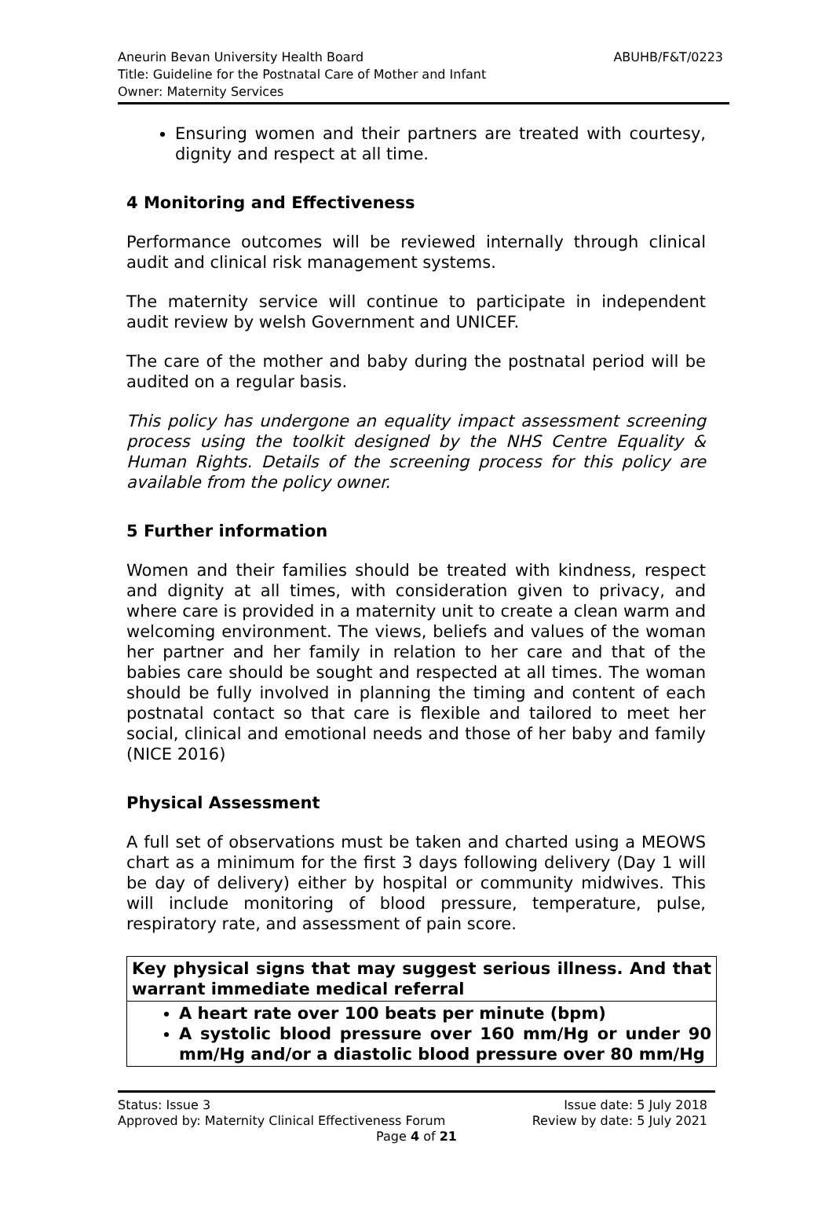ABUHB/F&T/0223 Aneurin Bevan University Health Board
Title: Guideline for the Postnatal Care of Mother and Infant
Owner: Maternity Services
Ensuring women and their partners are treated with courtesy, dignity and respect at all time.
4 Monitoring and Effectiveness
Performance outcomes will be reviewed internally through clinical audit and clinical risk management systems.
The maternity service will continue to participate in independent audit review by welsh Government and UNICEF.
The care of the mother and baby during the postnatal period will be audited on a regular basis.
This policy has undergone an equality impact assessment screening process using the toolkit designed by the NHS Centre Equality & Human Rights. Details of the screening process for this policy are available from the policy owner.
5 Further information
Women and their families should be treated with kindness, respect and dignity at all times, with consideration given to privacy, and where care is provided in a maternity unit to create a clean warm and welcoming environment. The views, beliefs and values of the woman her partner and her family in relation to her care and that of the babies care should be sought and respected at all times. The woman should be fully involved in planning the timing and content of each postnatal contact so that care is flexible and tailored to meet her social, clinical and emotional needs and those of her baby and family (NICE 2016)
Physical Assessment
A full set of observations must be taken and charted using a MEOWS chart as a minimum for the first 3 days following delivery (Day 1 will be day of delivery) either by hospital or community midwives. This will include monitoring of blood pressure, temperature, pulse, respiratory rate, and assessment of pain score.
| Key physical signs that may suggest serious illness. And that warrant immediate medical referral |
| A heart rate over 100 beats per minute (bpm) A systolic blood pressure over 160 mm/Hg or under 90 mm/Hg and/or a diastolic blood pressure over 80 mm/Hg |
Status: Issue 3 Issue date: 5 July 2018
Approved by: Maternity Clinical Effectiveness Forum Review by date: 5 July 2021
Page 4 of 21